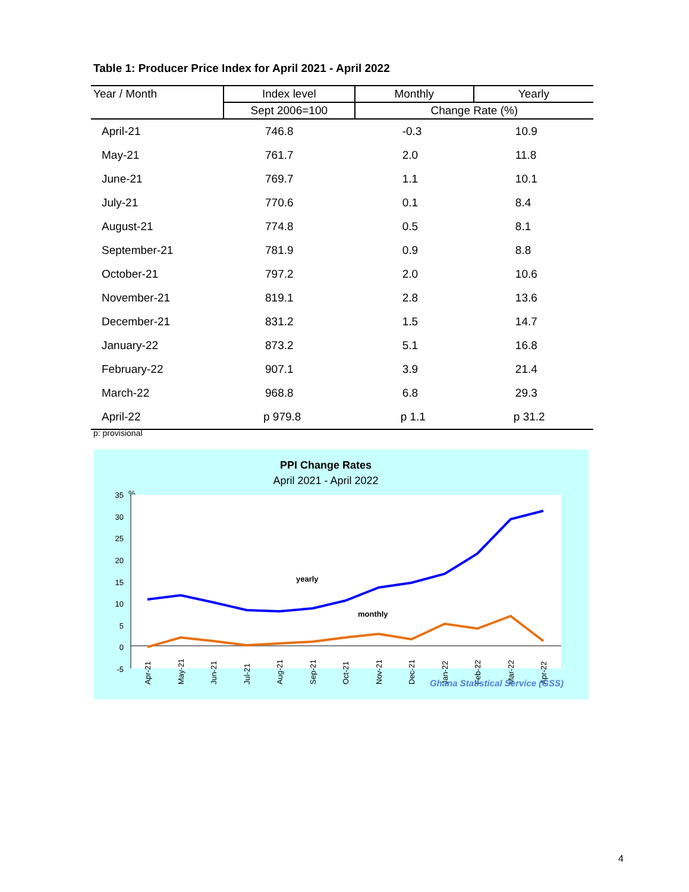Table 1: Producer Price Index for April 2021 - April 2022
| Year / Month | Index level | Monthly | Yearly |
| --- | --- | --- | --- |
| | Sept 2006=100 | Change Rate (%) | |
| April-21 | 746.8 | -0.3 | 10.9 |
| May-21 | 761.7 | 2.0 | 11.8 |
| June-21 | 769.7 | 1.1 | 10.1 |
| July-21 | 770.6 | 0.1 | 8.4 |
| August-21 | 774.8 | 0.5 | 8.1 |
| September-21 | 781.9 | 0.9 | 8.8 |
| October-21 | 797.2 | 2.0 | 10.6 |
| November-21 | 819.1 | 2.8 | 13.6 |
| December-21 | 831.2 | 1.5 | 14.7 |
| January-22 | 873.2 | 5.1 | 16.8 |
| February-22 | 907.1 | 3.9 | 21.4 |
| March-22 | 968.8 | 6.8 | 29.3 |
| April-22 | p 979.8 | p 1.1 | p 31.2 |
p: provisional
PPI Change Rates
April 2021 - April 2022
%
35
30
25
20
15
10
5
0
-5
yearly
monthly
Apr-21
May-21
Jun-21
Jul-21
Aug-21
Sep-21
Oct-21
Nov-21
Dec-21
Jan-22
Feb-22
Mar-22
Apr-22
Ghana Statistical Service (GSS)
4